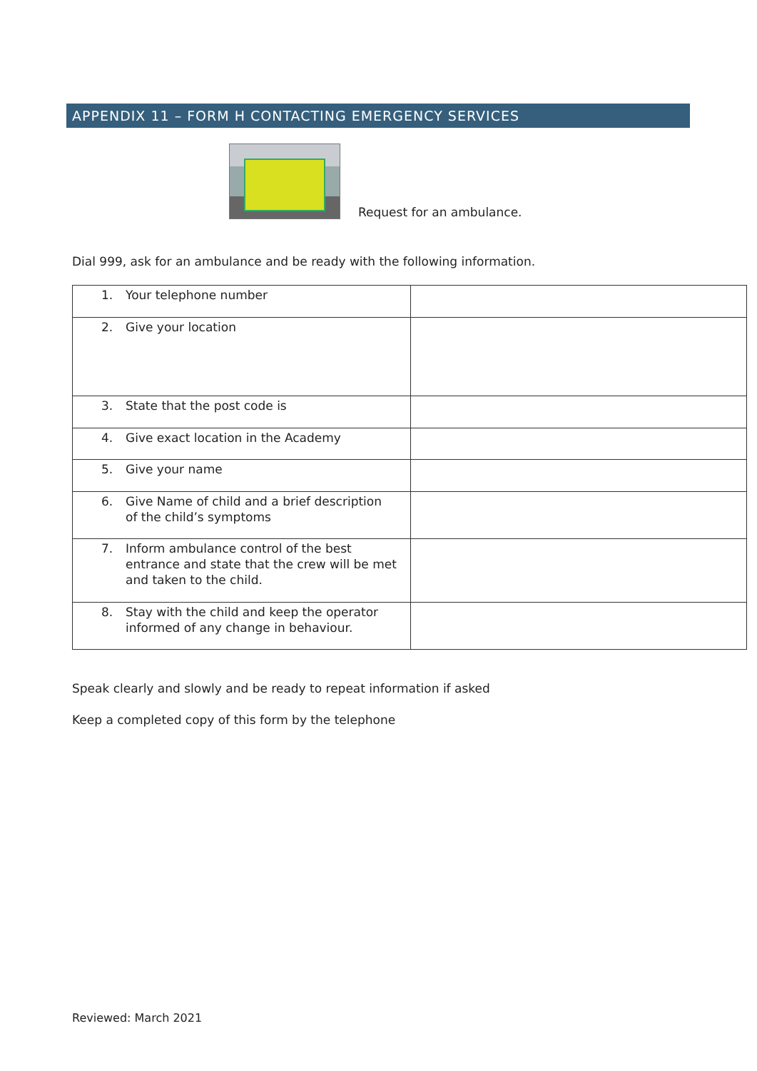APPENDIX 11 – FORM H CONTACTING EMERGENCY SERVICES
Request for an ambulance.
Dial 999, ask for an ambulance and be ready with the following information.
| 1. Your telephone number | |
| 2. Give your location | |
| 3. State that the post code is | |
| 4. Give exact location in the Academy | |
| 5. Give your name | |
| 6. Give Name of child and a brief description of the child’s symptoms | |
| 7. Inform ambulance control of the best entrance and state that the crew will be met and taken to the child. | |
| 8. Stay with the child and keep the operator informed of any change in behaviour. | |
Speak clearly and slowly and be ready to repeat information if asked
Keep a completed copy of this form by the telephone
Reviewed: March 2021